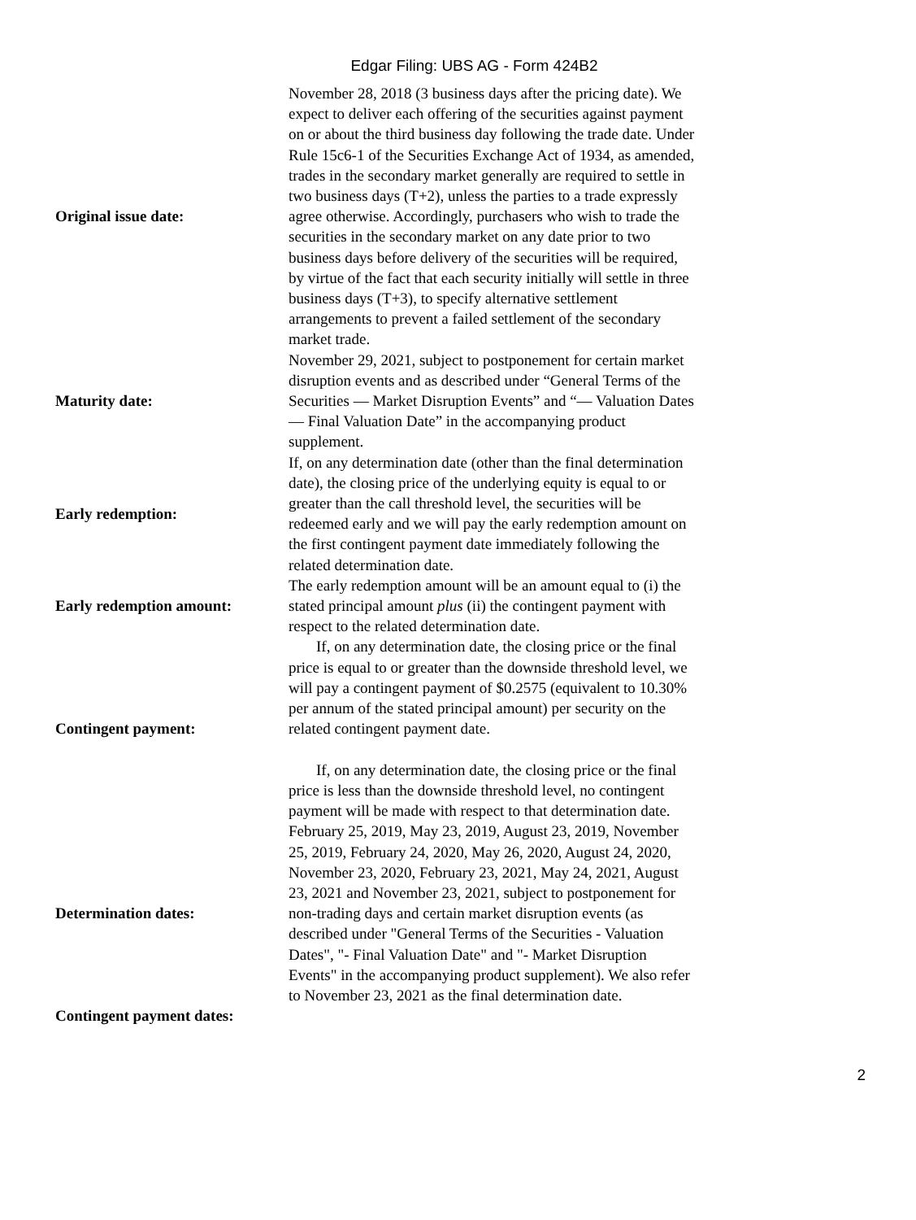Edgar Filing: UBS AG - Form 424B2
| Original issue date: | November 28, 2018 (3 business days after the pricing date). We expect to deliver each offering of the securities against payment on or about the third business day following the trade date. Under Rule 15c6-1 of the Securities Exchange Act of 1934, as amended, trades in the secondary market generally are required to settle in two business days (T+2), unless the parties to a trade expressly agree otherwise. Accordingly, purchasers who wish to trade the securities in the secondary market on any date prior to two business days before delivery of the securities will be required, by virtue of the fact that each security initially will settle in three business days (T+3), to specify alternative settlement arrangements to prevent a failed settlement of the secondary market trade. |
| Maturity date: | November 29, 2021, subject to postponement for certain market disruption events and as described under “General Terms of the Securities — Market Disruption Events” and “— Valuation Dates — Final Valuation Date” in the accompanying product supplement. |
| Early redemption: | If, on any determination date (other than the final determination date), the closing price of the underlying equity is equal to or greater than the call threshold level, the securities will be redeemed early and we will pay the early redemption amount on the first contingent payment date immediately following the related determination date. |
| Early redemption amount: | The early redemption amount will be an amount equal to (i) the stated principal amount plus (ii) the contingent payment with respect to the related determination date. |
| Contingent payment: | If, on any determination date, the closing price or the final price is equal to or greater than the downside threshold level, we will pay a contingent payment of $0.2575 (equivalent to 10.30% per annum of the stated principal amount) per security on the related contingent payment date. If, on any determination date, the closing price or the final price is less than the downside threshold level, no contingent payment will be made with respect to that determination date. |
| Determination dates: | February 25, 2019, May 23, 2019, August 23, 2019, November 25, 2019, February 24, 2020, May 26, 2020, August 24, 2020, November 23, 2020, February 23, 2021, May 24, 2021, August 23, 2021 and November 23, 2021, subject to postponement for non-trading days and certain market disruption events (as described under "General Terms of the Securities - Valuation Dates", "- Final Valuation Date" and "- Market Disruption Events" in the accompanying product supplement). We also refer to November 23, 2021 as the final determination date. |
| Contingent payment dates: | |
2